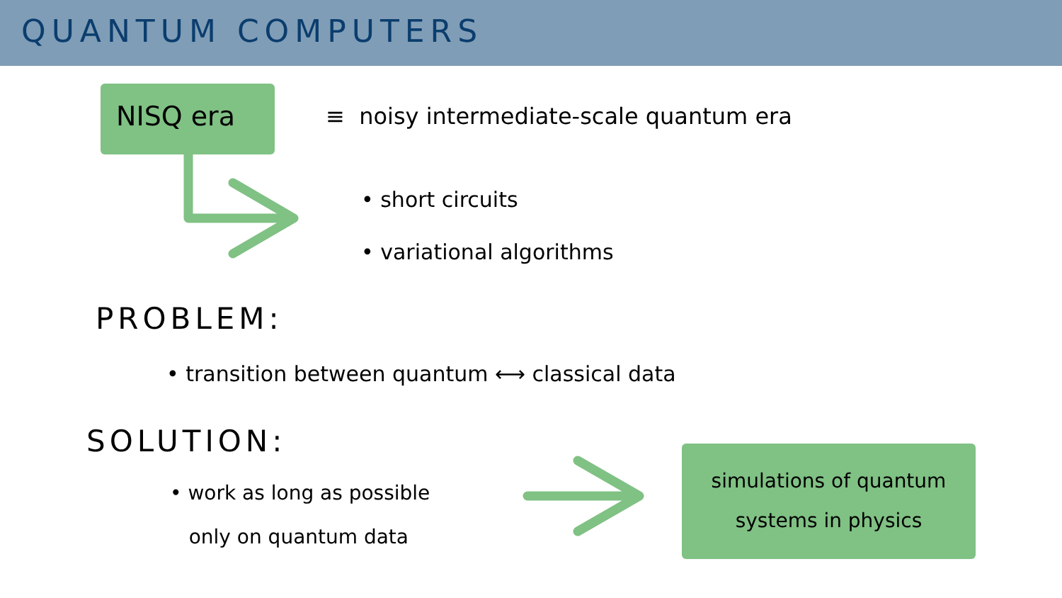QUANTUM COMPUTERS
NISQ era
≡ noisy intermediate-scale quantum era
• short circuits
• variational algorithms
PROBLEM:
• transition between quantum ⟷ classical data
SOLUTION:
• work as long as possible
only on quantum data
simulations of quantum
systems in physics